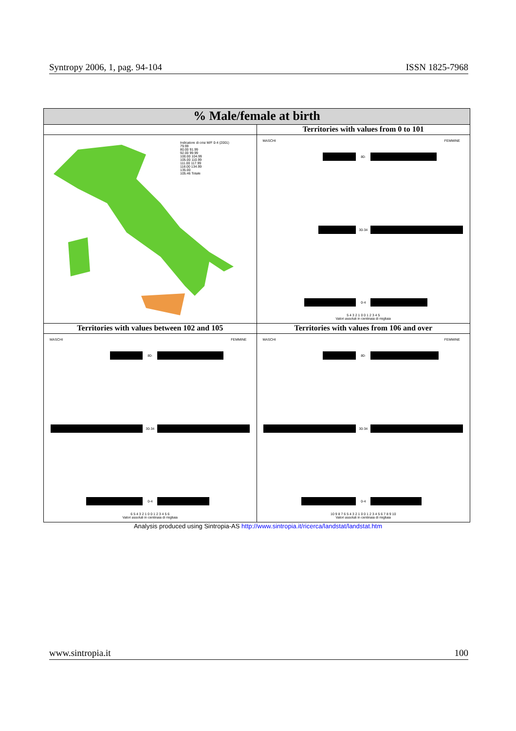Syntropy 2006, 1, pag. 94-104 ISSN 1825-7968
% Male/female at birth
Indicatore di crisi M/F 0-4 (2001)
79.99
80.00 91.99
92.00 99.99
100.00 104.99
105.00 110.99
111.00 117.99
118.00 134.99
135.00
105.46 Totale
Territories with values from 0 to 101
MASCHI FEMMINE
80-
30-34
0-4
5 4 3 2 1 0 0 1 2 3 4 5
Valori assoluti in centinaia di migliaia
Territories with values between 102 and 105
MASCHI FEMMINE
80-
30-34
0-4
6 5 4 3 2 1 0 0 1 2 3 4 5 6
Valori assoluti in centinaia di migliaia
Territories with values from 106 and over
MASCHI FEMMINE
80-
30-34
0-4
10 9 8 7 6 5 4 3 2 1 0 0 1 2 3 4 5 6 7 8 9 10
Valori assoluti in centinaia di migliaia
Analysis produced using Sintropia-AS http://www.sintropia.it/ricerca/landstat/landstat.htm
www.sintropia.it 100